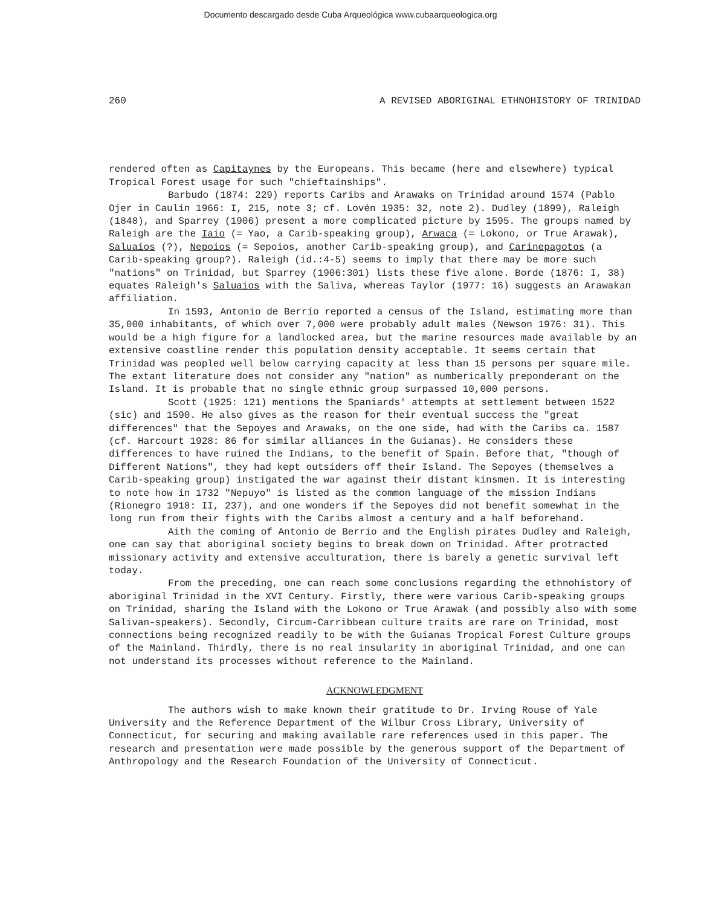Documento descargado desde Cuba Arqueológica www.cubaarqueologica.org
260 A REVISED ABORIGINAL ETHNOHISTORY OF TRINIDAD
rendered often as Capitaynes by the Europeans. This became (here and elsewhere) typical Tropical Forest usage for such "chieftainships".
Barbudo (1874: 229) reports Caribs and Arawaks on Trinidad around 1574 (Pablo Ojer in Caulín 1966: I, 215, note 3; cf. Lovén 1935: 32, note 2). Dudley (1899), Raleigh (1848), and Sparrey (1906) present a more complicated picture by 1595. The groups named by Raleigh are the Iaio (= Yao, a Carib-speaking group), Arwaca (= Lokono, or True Arawak), Saluaios (?), Nepoios (= Sepoios, another Carib-speaking group), and Carinepagotos (a Carib-speaking group?). Raleigh (id.:4-5) seems to imply that there may be more such "nations" on Trinidad, but Sparrey (1906:301) lists these five alone. Borde (1876: I, 38) equates Raleigh's Saluaios with the Saliva, whereas Taylor (1977: 16) suggests an Arawakan affiliation.
In 1593, Antonio de Berrío reported a census of the Island, estimating more than 35,000 inhabitants, of which over 7,000 were probably adult males (Newson 1976: 31). This would be a high figure for a landlocked area, but the marine resources made available by an extensive coastline render this population density acceptable. It seems certain that Trinidad was peopled well below carrying capacity at less than 15 persons per square mile. The extant literature does not consider any "nation" as numberically preponderant on the Island. It is probable that no single ethnic group surpassed 10,000 persons.
Scott (1925: 121) mentions the Spaniards' attempts at settlement between 1522 (sic) and 1590. He also gives as the reason for their eventual success the "great differences" that the Sepoyes and Arawaks, on the one side, had with the Caribs ca. 1587 (cf. Harcourt 1928: 86 for similar alliances in the Guianas). He considers these differences to have ruined the Indians, to the benefit of Spain. Before that, "though of Different Nations", they had kept outsiders off their Island. The Sepoyes (themselves a Carib-speaking group) instigated the war against their distant kinsmen. It is interesting to note how in 1732 "Nepuyo" is listed as the common language of the mission Indians (Rionegro 1918: II, 237), and one wonders if the Sepoyes did not benefit somewhat in the long run from their fights with the Caribs almost a century and a half beforehand.
Aith the coming of Antonio de Berrío and the English pirates Dudley and Raleigh, one can say that aboriginal society begins to break down on Trinidad. After protracted missionary activity and extensive acculturation, there is barely a genetic survival left today.
From the preceding, one can reach some conclusions regarding the ethnohistory of aboriginal Trinidad in the XVI Century. Firstly, there were various Carib-speaking groups on Trinidad, sharing the Island with the Lokono or True Arawak (and possibly also with some Salivan-speakers). Secondly, Circum-Carribbean culture traits are rare on Trinidad, most connections being recognized readily to be with the Guianas Tropical Forest Culture groups of the Mainland. Thirdly, there is no real insularity in aboriginal Trinidad, and one can not understand its processes without reference to the Mainland.
ACKNOWLEDGMENT
The authors wish to make known their gratitude to Dr. Irving Rouse of Yale University and the Reference Department of the Wilbur Cross Library, University of Connecticut, for securing and making available rare references used in this paper. The research and presentation were made possible by the generous support of the Department of Anthropology and the Research Foundation of the University of Connecticut.